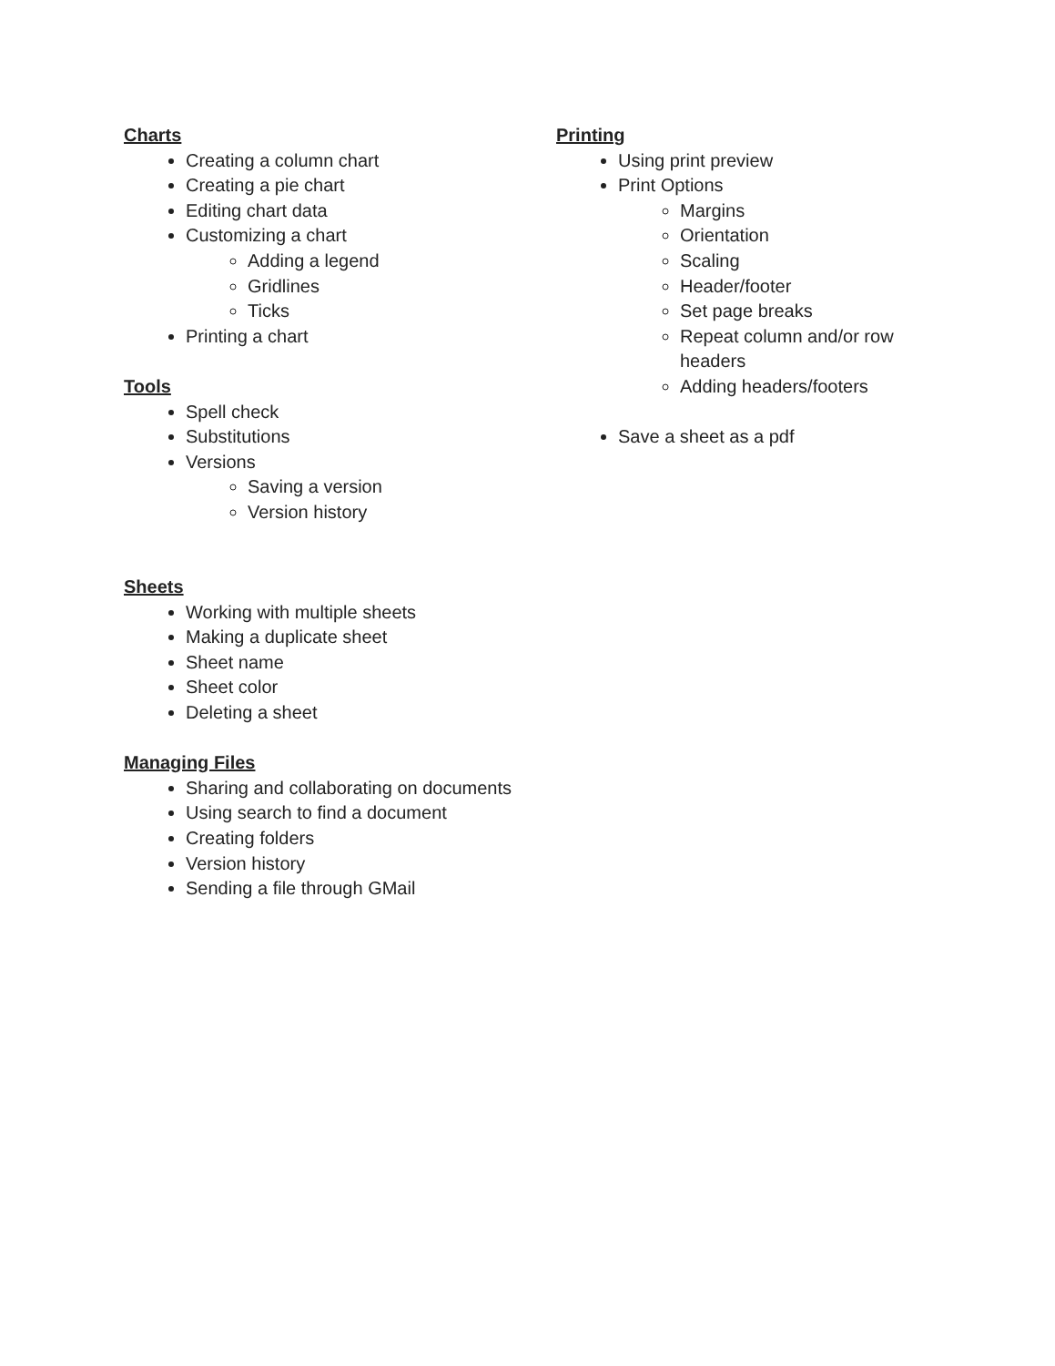Charts
Creating a column chart
Creating a pie chart
Editing chart data
Customizing a chart
Adding a legend
Gridlines
Ticks
Printing a chart
Tools
Spell check
Substitutions
Versions
Saving a version
Version history
Sheets
Working with multiple sheets
Making a duplicate sheet
Sheet name
Sheet color
Deleting a sheet
Managing Files
Sharing and collaborating on documents
Using search to find a document
Creating folders
Version history
Sending a file through GMail
Printing
Using print preview
Print Options
Margins
Orientation
Scaling
Header/footer
Set page breaks
Repeat column and/or row headers
Adding headers/footers
Save a sheet as a pdf